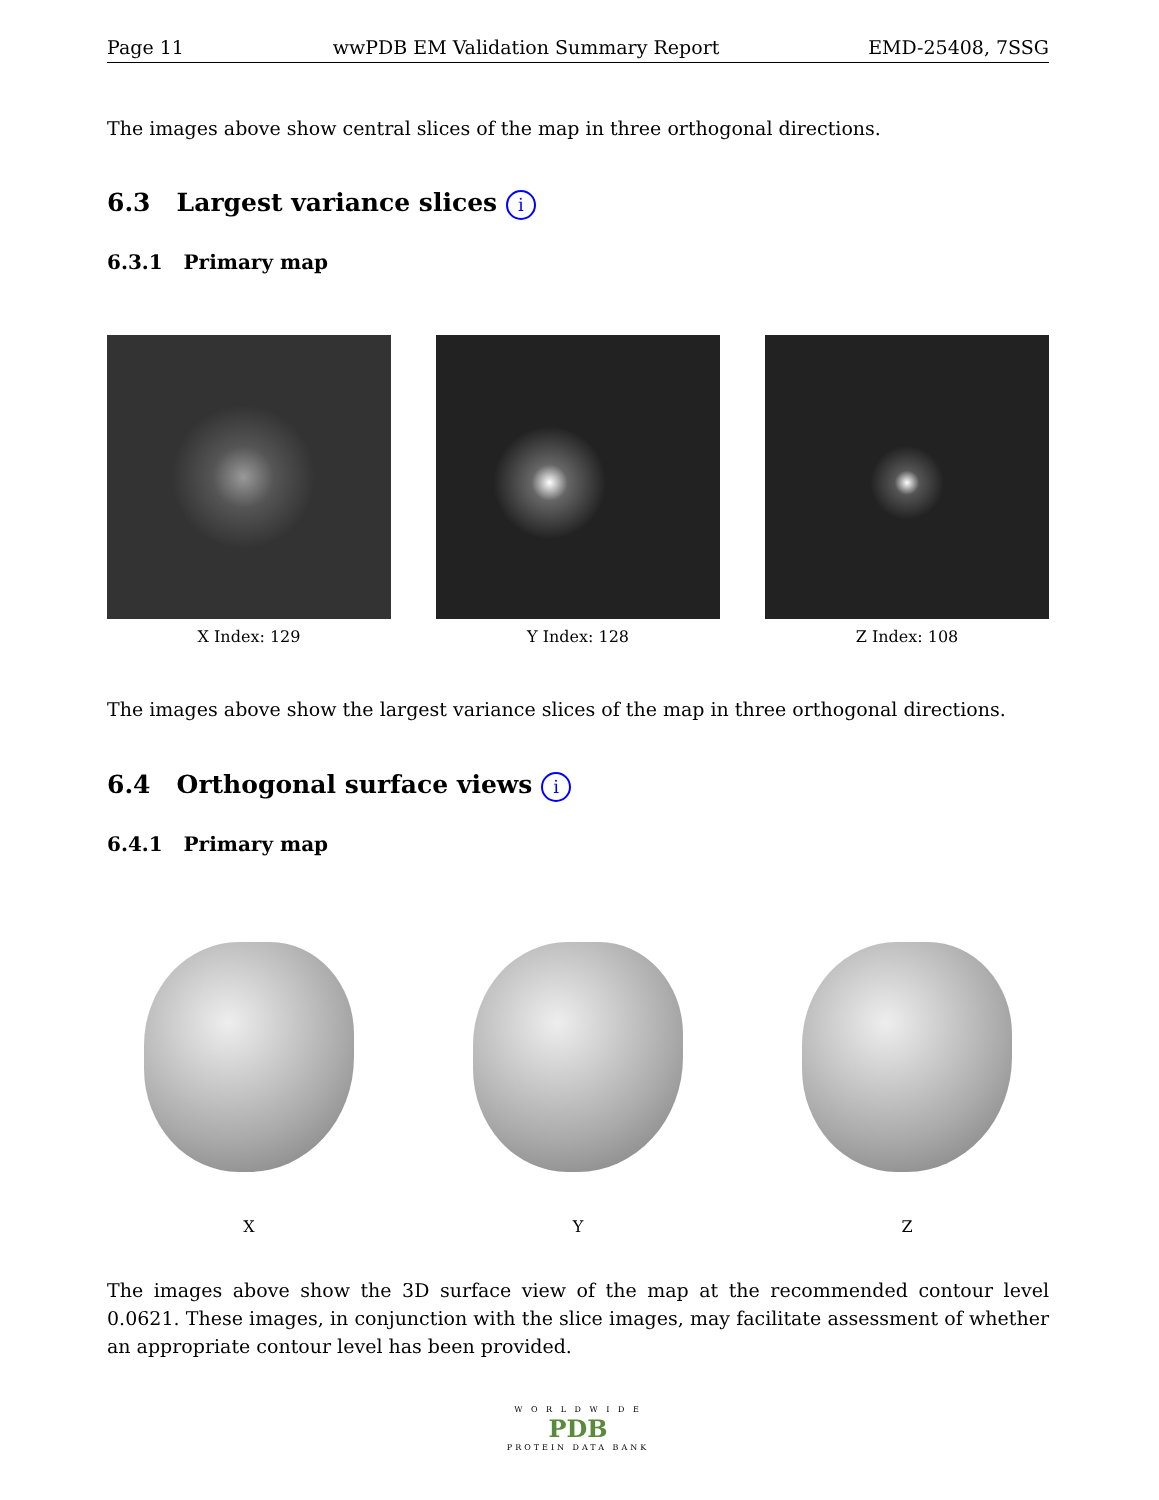Page 11 wwPDB EM Validation Summary Report EMD-25408, 7SSG
The images above show central slices of the map in three orthogonal directions.
6.3 Largest variance slices i
6.3.1 Primary map
X Index: 129 Y Index: 128 Z Index: 108
The images above show the largest variance slices of the map in three orthogonal directions.
6.4 Orthogonal surface views i
6.4.1 Primary map
X Y Z
The images above show the 3D surface view of the map at the recommended contour level 0.0621. These images, in conjunction with the slice images, may facilitate assessment of whether an appropriate contour level has been provided.
W O R L D W I D E
PDB
PROTEIN DATA BANK